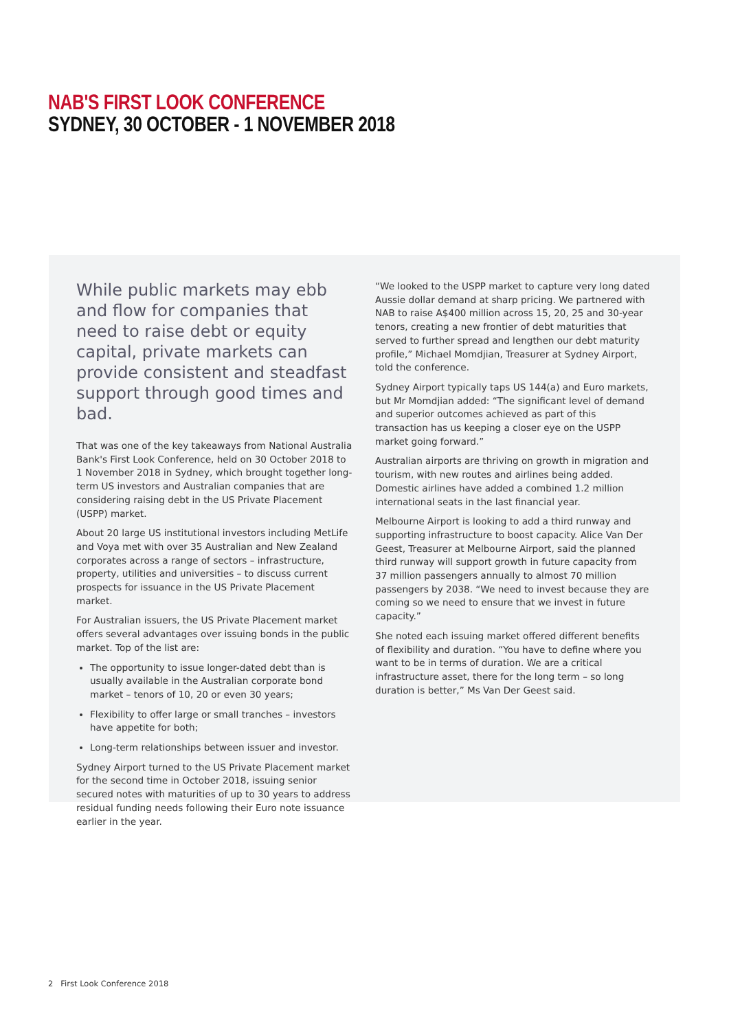NAB'S FIRST LOOK CONFERENCE
SYDNEY, 30 OCTOBER - 1 NOVEMBER 2018
While public markets may ebb and flow for companies that need to raise debt or equity capital, private markets can provide consistent and steadfast support through good times and bad.
That was one of the key takeaways from National Australia Bank's First Look Conference, held on 30 October 2018 to 1 November 2018 in Sydney, which brought together long-term US investors and Australian companies that are considering raising debt in the US Private Placement (USPP) market.
About 20 large US institutional investors including MetLife and Voya met with over 35 Australian and New Zealand corporates across a range of sectors – infrastructure, property, utilities and universities – to discuss current prospects for issuance in the US Private Placement market.
For Australian issuers, the US Private Placement market offers several advantages over issuing bonds in the public market. Top of the list are:
The opportunity to issue longer-dated debt than is usually available in the Australian corporate bond market – tenors of 10, 20 or even 30 years;
Flexibility to offer large or small tranches – investors have appetite for both;
Long-term relationships between issuer and investor.
Sydney Airport turned to the US Private Placement market for the second time in October 2018, issuing senior secured notes with maturities of up to 30 years to address residual funding needs following their Euro note issuance earlier in the year.
“We looked to the USPP market to capture very long dated Aussie dollar demand at sharp pricing. We partnered with NAB to raise A$400 million across 15, 20, 25 and 30-year tenors, creating a new frontier of debt maturities that served to further spread and lengthen our debt maturity profile,” Michael Momdjian, Treasurer at Sydney Airport, told the conference.
Sydney Airport typically taps US 144(a) and Euro markets, but Mr Momdjian added: “The significant level of demand and superior outcomes achieved as part of this transaction has us keeping a closer eye on the USPP market going forward.”
Australian airports are thriving on growth in migration and tourism, with new routes and airlines being added. Domestic airlines have added a combined 1.2 million international seats in the last financial year.
Melbourne Airport is looking to add a third runway and supporting infrastructure to boost capacity. Alice Van Der Geest, Treasurer at Melbourne Airport, said the planned third runway will support growth in future capacity from 37 million passengers annually to almost 70 million passengers by 2038. “We need to invest because they are coming so we need to ensure that we invest in future capacity.”
She noted each issuing market offered different benefits of flexibility and duration. “You have to define where you want to be in terms of duration. We are a critical infrastructure asset, there for the long term – so long duration is better,” Ms Van Der Geest said.
2 First Look Conference 2018